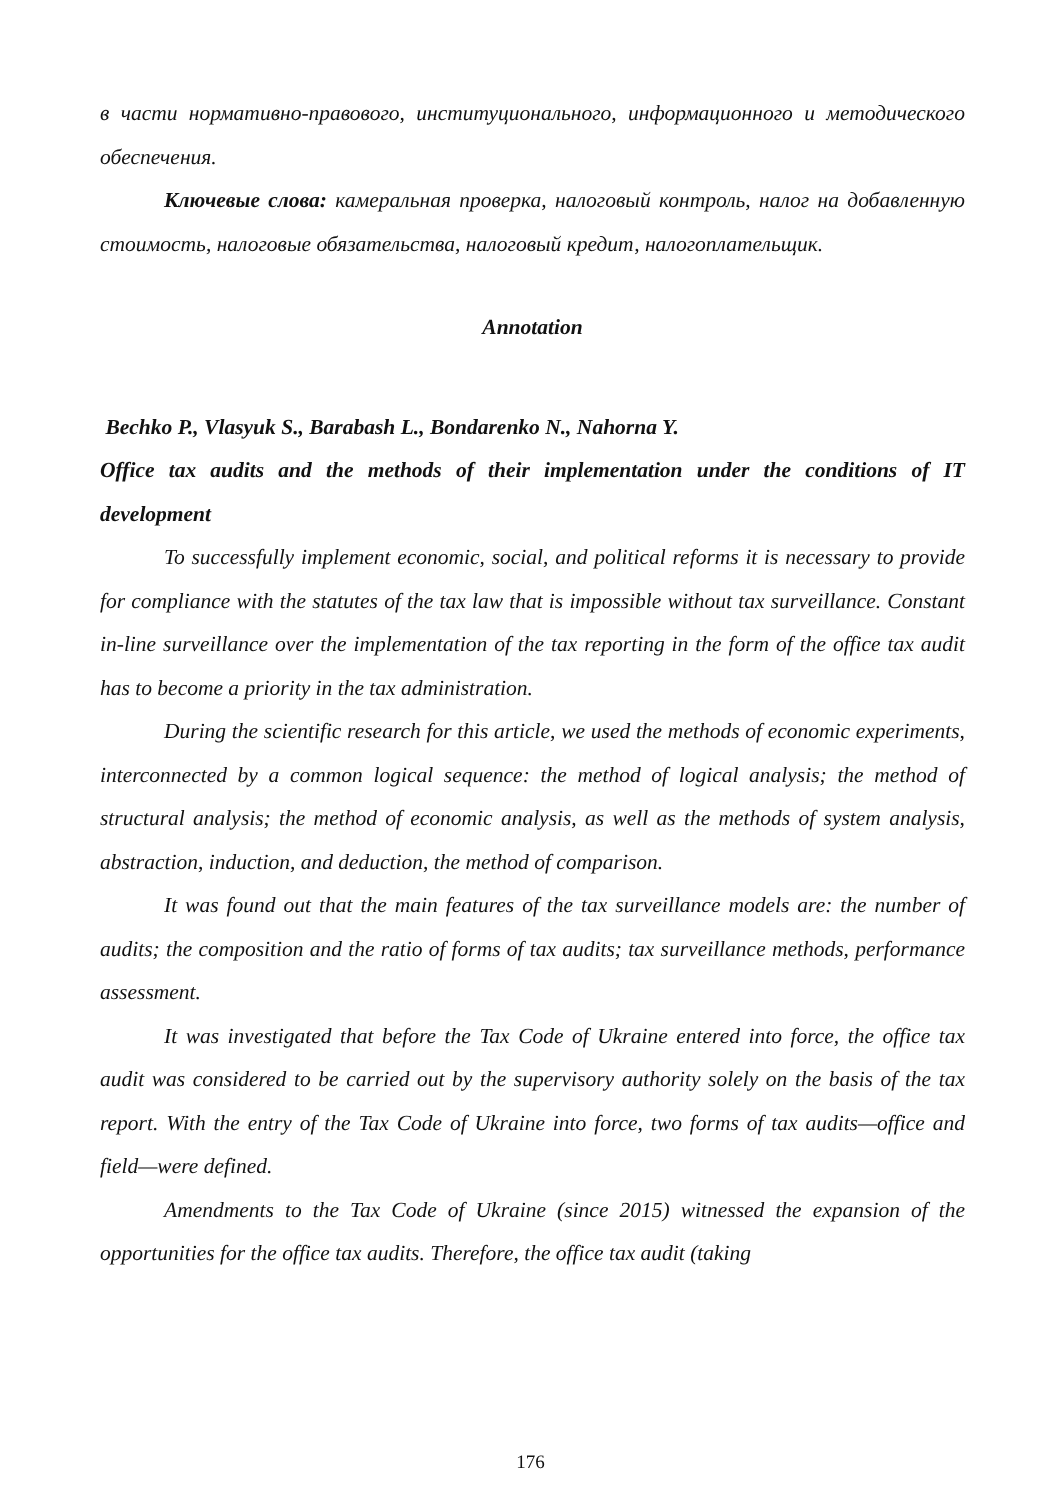в части нормативно-правового, институционального, информационного и методического обеспечения.
Ключевые слова: камеральная проверка, налоговый контроль, налог на добавленную стоимость, налоговые обязательства, налоговый кредит, налогоплательщик.
Annotation
Bechko P., Vlasyuk S., Barabash L., Bondarenko N., Nahorna Y.
Office tax audits and the methods of their implementation under the conditions of IT development
To successfully implement economic, social, and political reforms it is necessary to provide for compliance with the statutes of the tax law that is impossible without tax surveillance. Constant in-line surveillance over the implementation of the tax reporting in the form of the office tax audit has to become a priority in the tax administration.
During the scientific research for this article, we used the methods of economic experiments, interconnected by a common logical sequence: the method of logical analysis; the method of structural analysis; the method of economic analysis, as well as the methods of system analysis, abstraction, induction, and deduction, the method of comparison.
It was found out that the main features of the tax surveillance models are: the number of audits; the composition and the ratio of forms of tax audits; tax surveillance methods, performance assessment.
It was investigated that before the Tax Code of Ukraine entered into force, the office tax audit was considered to be carried out by the supervisory authority solely on the basis of the tax report. With the entry of the Tax Code of Ukraine into force, two forms of tax audits—office and field—were defined.
Amendments to the Tax Code of Ukraine (since 2015) witnessed the expansion of the opportunities for the office tax audits. Therefore, the office tax audit (taking
176